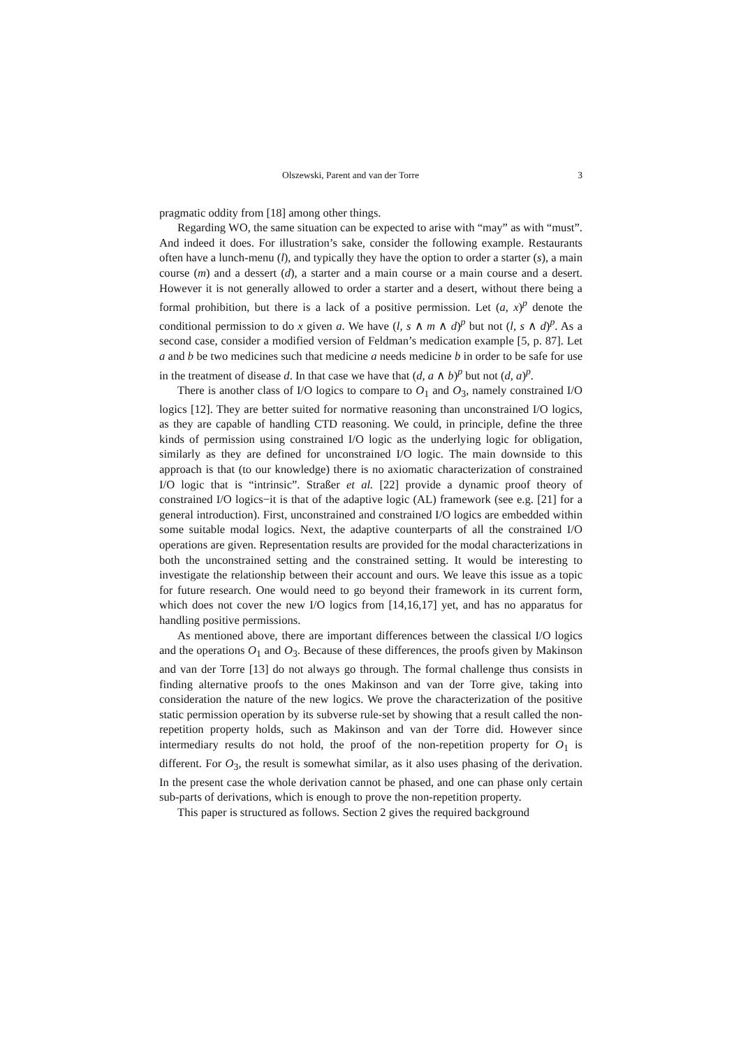Olszewski, Parent and van der Torre 3
pragmatic oddity from [18] among other things.
Regarding WO, the same situation can be expected to arise with “may” as with “must”. And indeed it does. For illustration’s sake, consider the following example. Restaurants often have a lunch-menu (l), and typically they have the option to order a starter (s), a main course (m) and a dessert (d), a starter and a main course or a main course and a desert. However it is not generally allowed to order a starter and a desert, without there being a formal prohibition, but there is a lack of a positive permission. Let (a, x)<sup>p</sup> denote the conditional permission to do x given a. We have (l, s ∧ m ∧ d)<sup>p</sup> but not (l, s ∧ d)<sup>p</sup>. As a second case, consider a modified version of Feldman’s medication example [5, p. 87]. Let a and b be two medicines such that medicine a needs medicine b in order to be safe for use in the treatment of disease d. In that case we have that (d, a ∧ b)<sup>p</sup> but not (d, a)<sup>p</sup>.
There is another class of I/O logics to compare to O<sub>1</sub> and O<sub>3</sub>, namely constrained I/O logics [12]. They are better suited for normative reasoning than unconstrained I/O logics, as they are capable of handling CTD reasoning. We could, in principle, define the three kinds of permission using constrained I/O logic as the underlying logic for obligation, similarly as they are defined for unconstrained I/O logic. The main downside to this approach is that (to our knowledge) there is no axiomatic characterization of constrained I/O logic that is “intrinsic”. Straßer et al. [22] provide a dynamic proof theory of constrained I/O logics−it is that of the adaptive logic (AL) framework (see e.g. [21] for a general introduction). First, unconstrained and constrained I/O logics are embedded within some suitable modal logics. Next, the adaptive counterparts of all the constrained I/O operations are given. Representation results are provided for the modal characterizations in both the unconstrained setting and the constrained setting. It would be interesting to investigate the relationship between their account and ours. We leave this issue as a topic for future research. One would need to go beyond their framework in its current form, which does not cover the new I/O logics from [14,16,17] yet, and has no apparatus for handling positive permissions.
As mentioned above, there are important differences between the classical I/O logics and the operations O<sub>1</sub> and O<sub>3</sub>. Because of these differences, the proofs given by Makinson and van der Torre [13] do not always go through. The formal challenge thus consists in finding alternative proofs to the ones Makinson and van der Torre give, taking into consideration the nature of the new logics. We prove the characterization of the positive static permission operation by its subverse rule-set by showing that a result called the non-repetition property holds, such as Makinson and van der Torre did. However since intermediary results do not hold, the proof of the non-repetition property for O<sub>1</sub> is different. For O<sub>3</sub>, the result is somewhat similar, as it also uses phasing of the derivation. In the present case the whole derivation cannot be phased, and one can phase only certain sub-parts of derivations, which is enough to prove the non-repetition property.
This paper is structured as follows. Section 2 gives the required background